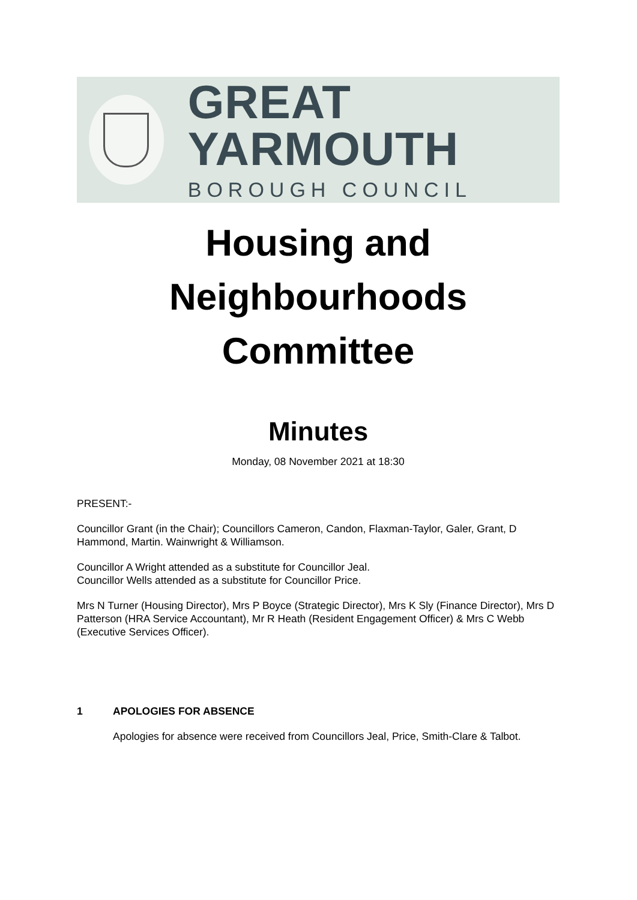GREAT YARMOUTH
BOROUGH COUNCIL
Housing and
Neighbourhoods
Committee
Minutes
Monday, 08 November 2021 at 18:30
PRESENT:-
Councillor Grant (in the Chair); Councillors Cameron, Candon, Flaxman-Taylor, Galer, Grant, D Hammond, Martin. Wainwright & Williamson.
Councillor A Wright attended as a substitute for Councillor Jeal.
Councillor Wells attended as a substitute for Councillor Price.
Mrs N Turner (Housing Director), Mrs P Boyce (Strategic Director), Mrs K Sly (Finance Director), Mrs D Patterson (HRA Service Accountant), Mr R Heath (Resident Engagement Officer) & Mrs C Webb (Executive Services Officer).
1 APOLOGIES FOR ABSENCE
Apologies for absence were received from Councillors Jeal, Price, Smith-Clare & Talbot.